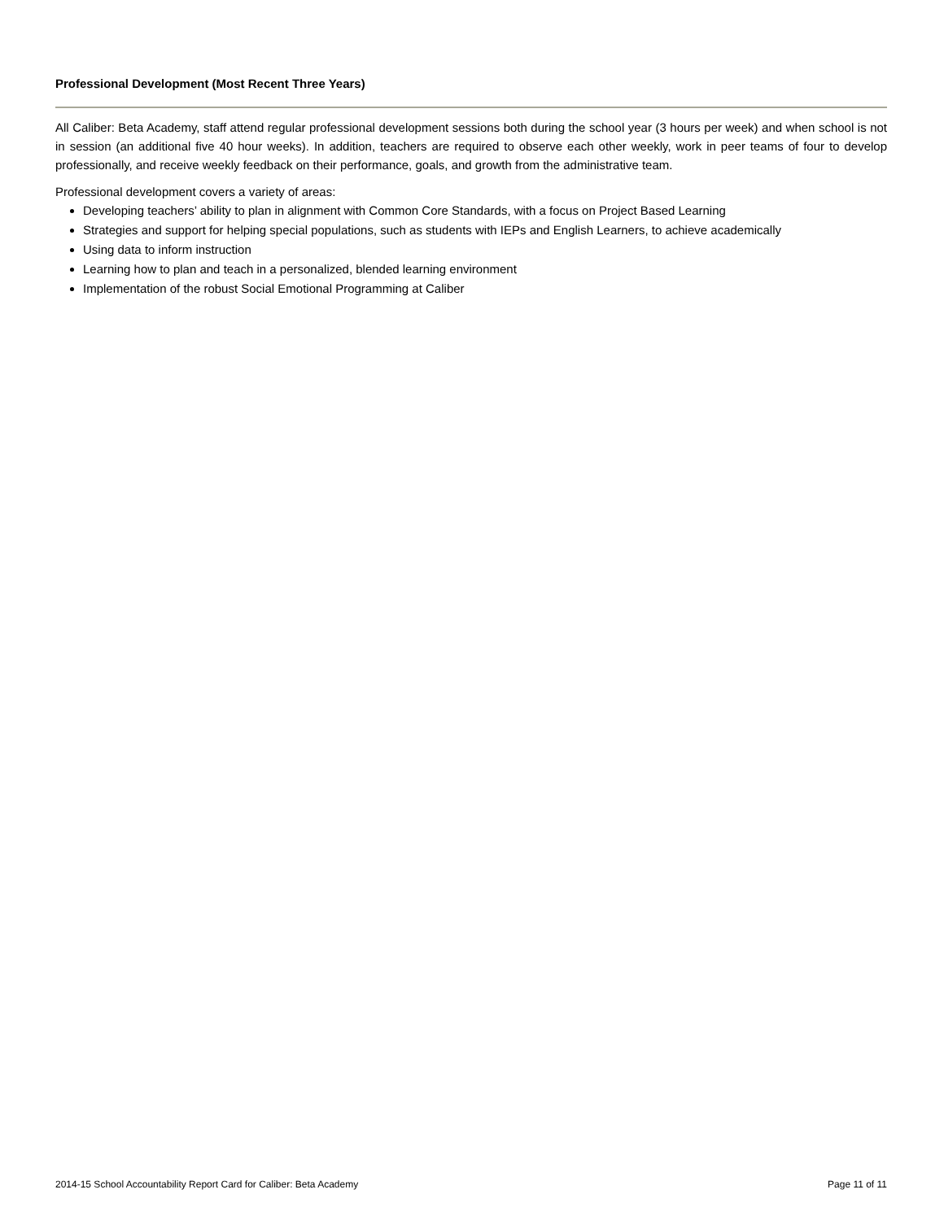Professional Development (Most Recent Three Years)
All Caliber: Beta Academy, staff attend regular professional development sessions both during the school year (3 hours per week) and when school is not in session (an additional five 40 hour weeks). In addition, teachers are required to observe each other weekly, work in peer teams of four to develop professionally, and receive weekly feedback on their performance, goals, and growth from the administrative team.
Professional development covers a variety of areas:
Developing teachers’ ability to plan in alignment with Common Core Standards, with a focus on Project Based Learning
Strategies and support for helping special populations, such as students with IEPs and English Learners, to achieve academically
Using data to inform instruction
Learning how to plan and teach in a personalized, blended learning environment
Implementation of the robust Social Emotional Programming at Caliber
2014-15 School Accountability Report Card for Caliber: Beta Academy Page 11 of 11